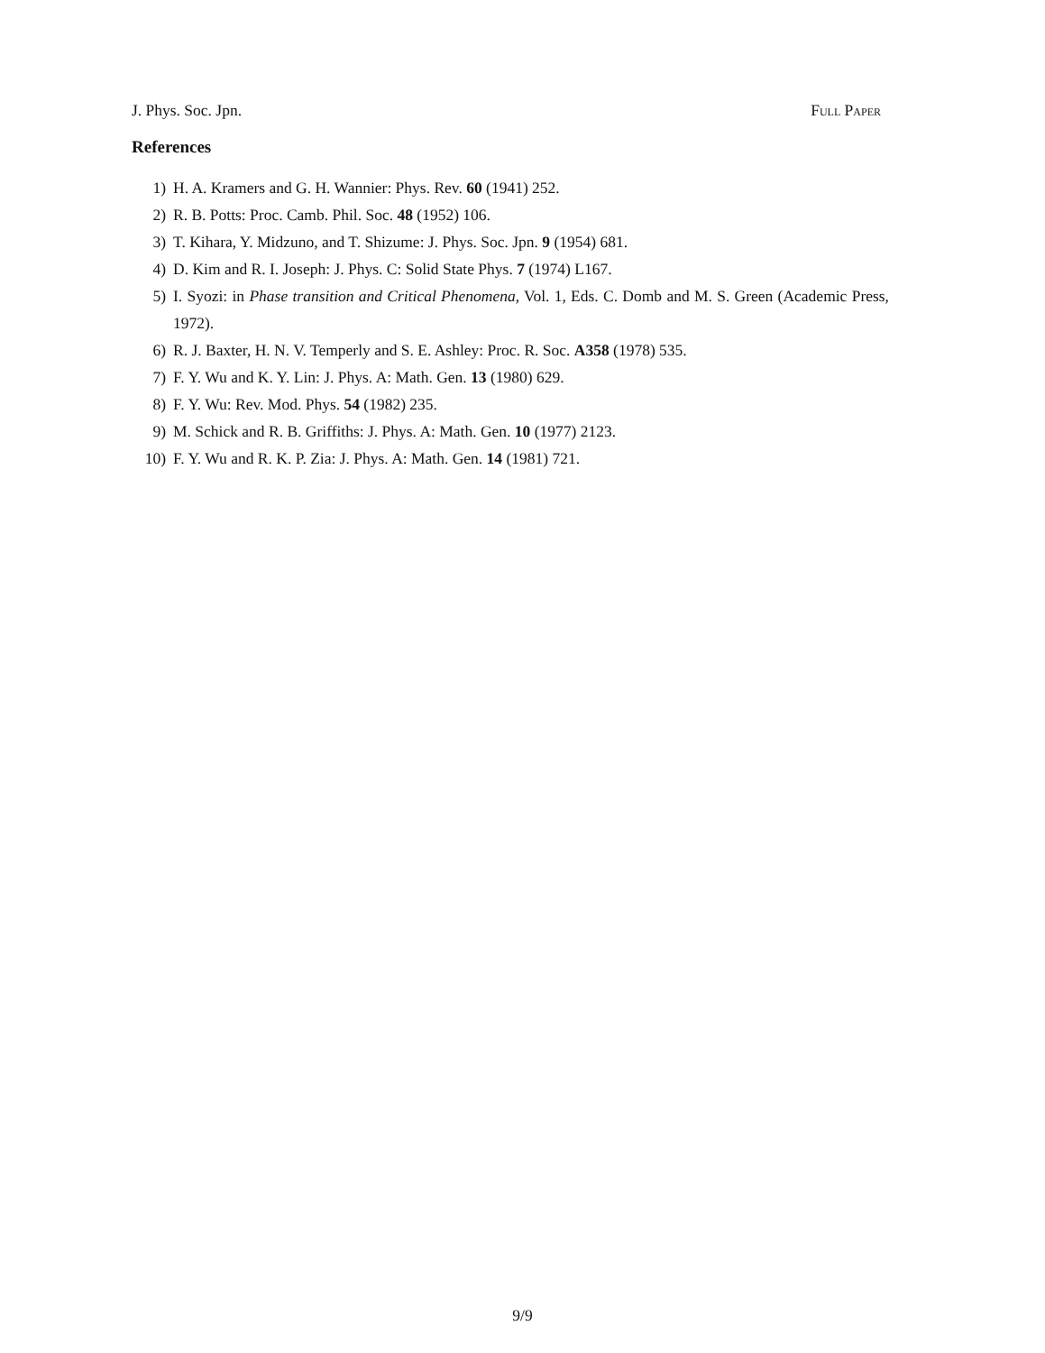J. Phys. Soc. Jpn. Full Paper
References
1) H. A. Kramers and G. H. Wannier: Phys. Rev. 60 (1941) 252.
2) R. B. Potts: Proc. Camb. Phil. Soc. 48 (1952) 106.
3) T. Kihara, Y. Midzuno, and T. Shizume: J. Phys. Soc. Jpn. 9 (1954) 681.
4) D. Kim and R. I. Joseph: J. Phys. C: Solid State Phys. 7 (1974) L167.
5) I. Syozi: in Phase transition and Critical Phenomena, Vol. 1, Eds. C. Domb and M. S. Green (Academic Press, 1972).
6) R. J. Baxter, H. N. V. Temperly and S. E. Ashley: Proc. R. Soc. A358 (1978) 535.
7) F. Y. Wu and K. Y. Lin: J. Phys. A: Math. Gen. 13 (1980) 629.
8) F. Y. Wu: Rev. Mod. Phys. 54 (1982) 235.
9) M. Schick and R. B. Griffiths: J. Phys. A: Math. Gen. 10 (1977) 2123.
10) F. Y. Wu and R. K. P. Zia: J. Phys. A: Math. Gen. 14 (1981) 721.
9/9